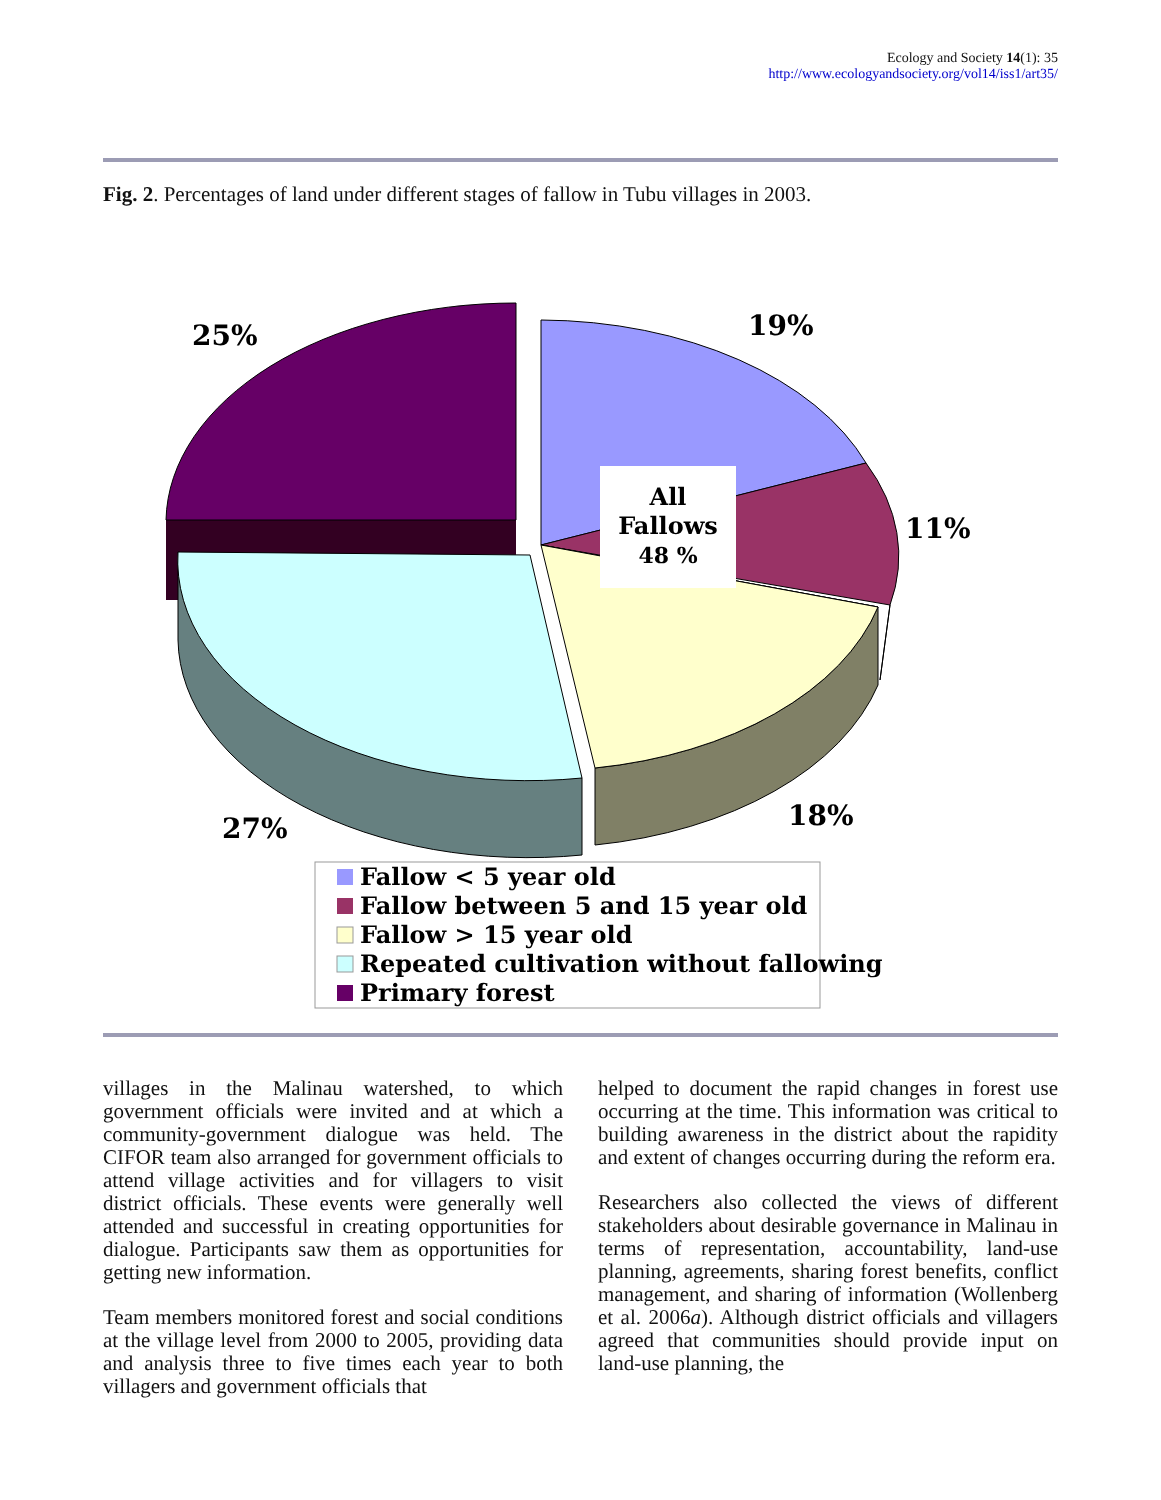Ecology and Society 14(1): 35
http://www.ecologyandsociety.org/vol14/iss1/art35/
Fig. 2. Percentages of land under different stages of fallow in Tubu villages in 2003.
All
Fallows
48 %
25%
19%
11%
18%
27%
Fallow < 5 year old
Fallow between 5 and 15 year old
Fallow > 15 year old
Repeated cultivation without fallowing
Primary forest
villages in the Malinau watershed, to which government officials were invited and at which a community-government dialogue was held. The CIFOR team also arranged for government officials to attend village activities and for villagers to visit district officials. These events were generally well attended and successful in creating opportunities for dialogue. Participants saw them as opportunities for getting new information.
Team members monitored forest and social conditions at the village level from 2000 to 2005, providing data and analysis three to five times each year to both villagers and government officials that
helped to document the rapid changes in forest use occurring at the time. This information was critical to building awareness in the district about the rapidity and extent of changes occurring during the reform era.
Researchers also collected the views of different stakeholders about desirable governance in Malinau in terms of representation, accountability, land-use planning, agreements, sharing forest benefits, conflict management, and sharing of information (Wollenberg et al. 2006a). Although district officials and villagers agreed that communities should provide input on land-use planning, the